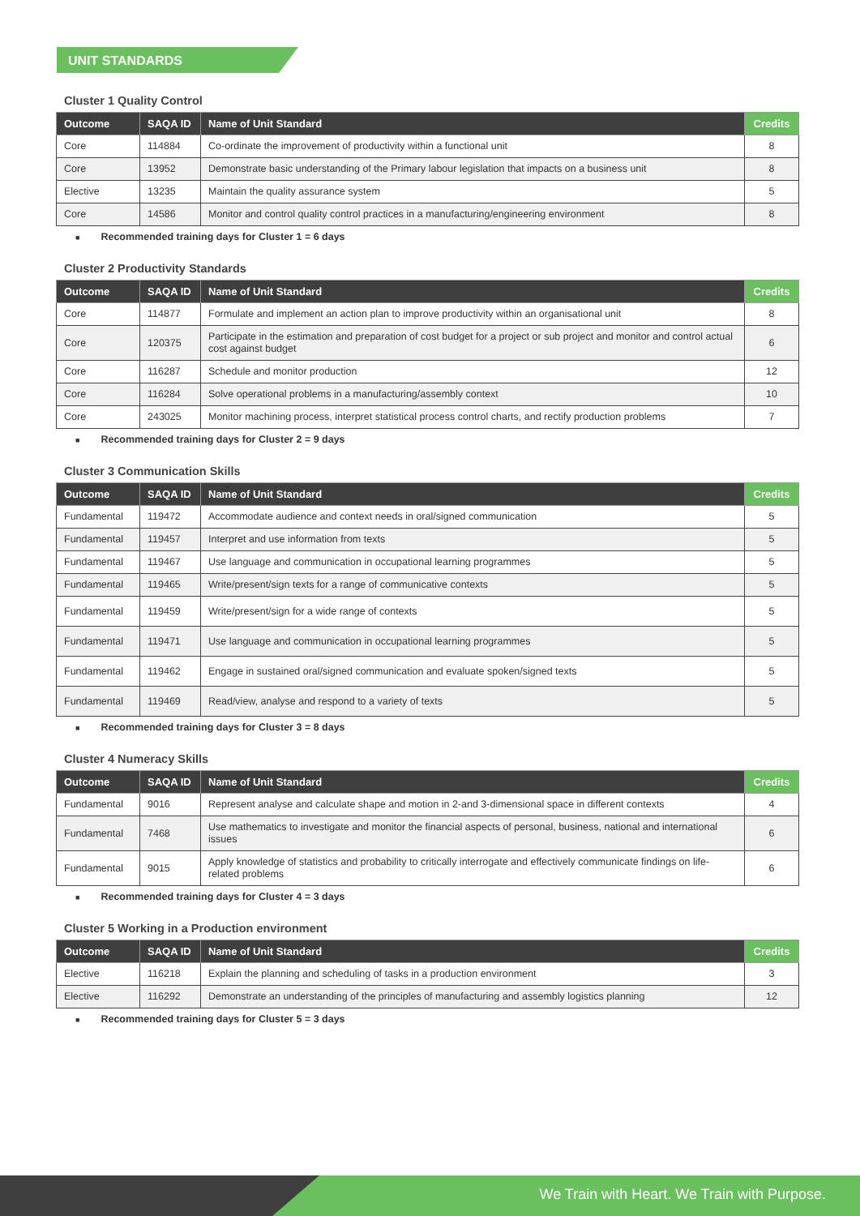UNIT STANDARDS
Cluster 1 Quality Control
| Outcome | SAQA ID | Name of Unit Standard | Credits |
| --- | --- | --- | --- |
| Core | 114884 | Co-ordinate the improvement of productivity within a functional unit | 8 |
| Core | 13952 | Demonstrate basic understanding of the Primary labour legislation that impacts on a business unit | 8 |
| Elective | 13235 | Maintain the quality assurance system | 5 |
| Core | 14586 | Monitor and control quality control practices in a manufacturing/engineering environment | 8 |
■ Recommended training days for Cluster 1 = 6 days
Cluster 2 Productivity Standards
| Outcome | SAQA ID | Name of Unit Standard | Credits |
| --- | --- | --- | --- |
| Core | 114877 | Formulate and implement an action plan to improve productivity within an organisational unit | 8 |
| Core | 120375 | Participate in the estimation and preparation of cost budget for a project or sub project and monitor and control actual cost against budget | 6 |
| Core | 116287 | Schedule and monitor production | 12 |
| Core | 116284 | Solve operational problems in a manufacturing/assembly context | 10 |
| Core | 243025 | Monitor machining process, interpret statistical process control charts, and rectify production problems | 7 |
■ Recommended training days for Cluster 2 = 9 days
Cluster 3 Communication Skills
| Outcome | SAQA ID | Name of Unit Standard | Credits |
| --- | --- | --- | --- |
| Fundamental | 119472 | Accommodate audience and context needs in oral/signed communication | 5 |
| Fundamental | 119457 | Interpret and use information from texts | 5 |
| Fundamental | 119467 | Use language and communication in occupational learning programmes | 5 |
| Fundamental | 119465 | Write/present/sign texts for a range of communicative contexts | 5 |
| Fundamental | 119459 | Write/present/sign for a wide range of contexts | 5 |
| Fundamental | 119471 | Use language and communication in occupational learning programmes | 5 |
| Fundamental | 119462 | Engage in sustained oral/signed communication and evaluate spoken/signed texts | 5 |
| Fundamental | 119469 | Read/view, analyse and respond to a variety of texts | 5 |
■ Recommended training days for Cluster 3 = 8 days
Cluster 4 Numeracy Skills
| Outcome | SAQA ID | Name of Unit Standard | Credits |
| --- | --- | --- | --- |
| Fundamental | 9016 | Represent analyse and calculate shape and motion in 2-and 3-dimensional space in different contexts | 4 |
| Fundamental | 7468 | Use mathematics to investigate and monitor the financial aspects of personal, business, national and international issues | 6 |
| Fundamental | 9015 | Apply knowledge of statistics and probability to critically interrogate and effectively communicate findings on life-related problems | 6 |
■ Recommended training days for Cluster 4 = 3 days
Cluster 5 Working in a Production environment
| Outcome | SAQA ID | Name of Unit Standard | Credits |
| --- | --- | --- | --- |
| Elective | 116218 | Explain the planning and scheduling of tasks in a production environment | 3 |
| Elective | 116292 | Demonstrate an understanding of the principles of manufacturing and assembly logistics planning | 12 |
■ Recommended training days for Cluster 5 = 3 days
We Train with Heart. We Train with Purpose.